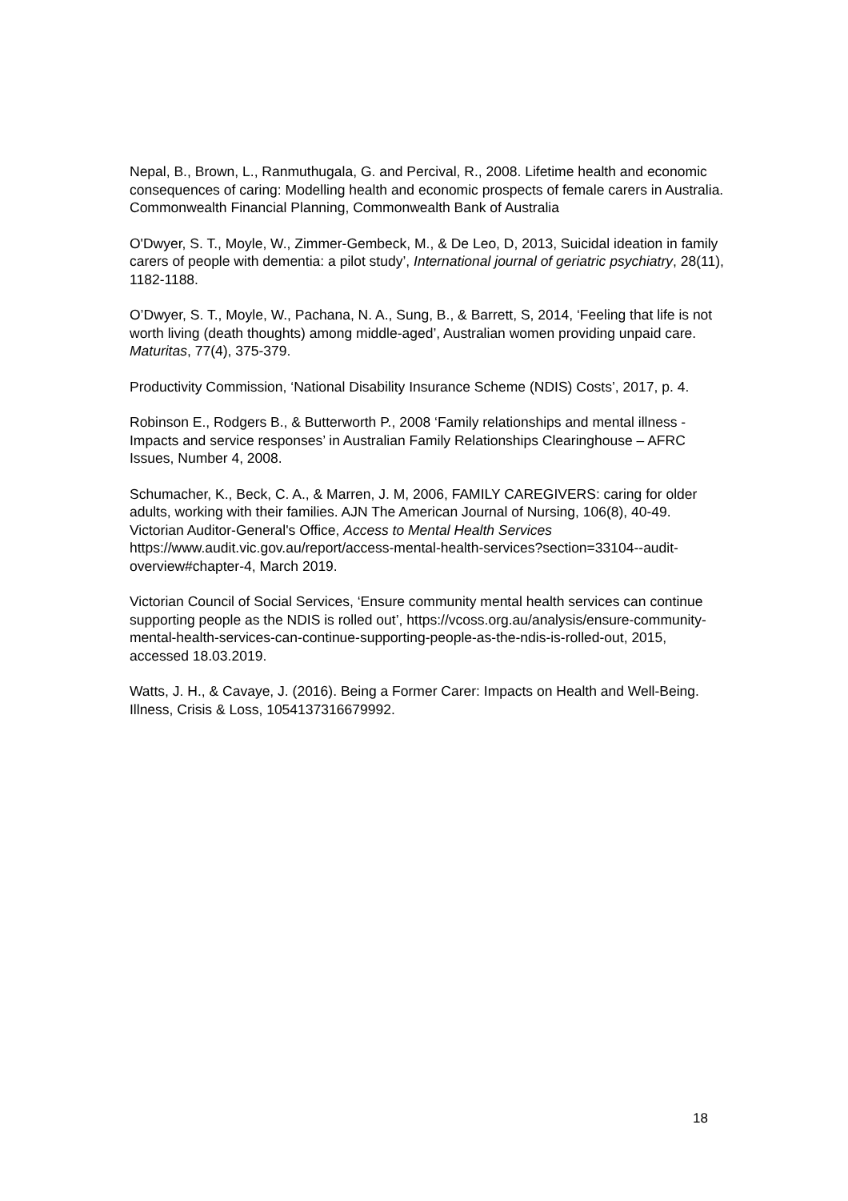Nepal, B., Brown, L., Ranmuthugala, G. and Percival, R., 2008. Lifetime health and economic consequences of caring: Modelling health and economic prospects of female carers in Australia. Commonwealth Financial Planning, Commonwealth Bank of Australia
O'Dwyer, S. T., Moyle, W., Zimmer-Gembeck, M., & De Leo, D, 2013, Suicidal ideation in family carers of people with dementia: a pilot study’, International journal of geriatric psychiatry, 28(11), 1182-1188.
O’Dwyer, S. T., Moyle, W., Pachana, N. A., Sung, B., & Barrett, S, 2014, ‘Feeling that life is not worth living (death thoughts) among middle-aged’, Australian women providing unpaid care. Maturitas, 77(4), 375-379.
Productivity Commission, ‘National Disability Insurance Scheme (NDIS) Costs’, 2017, p. 4.
Robinson E., Rodgers B., & Butterworth P., 2008 ‘Family relationships and mental illness - Impacts and service responses’ in Australian Family Relationships Clearinghouse – AFRC Issues, Number 4, 2008.
Schumacher, K., Beck, C. A., & Marren, J. M, 2006, FAMILY CAREGIVERS: caring for older adults, working with their families. AJN The American Journal of Nursing, 106(8), 40-49.
Victorian Auditor-General's Office, Access to Mental Health Services https://www.audit.vic.gov.au/report/access-mental-health-services?section=33104--audit-overview#chapter-4, March 2019.
Victorian Council of Social Services, ‘Ensure community mental health services can continue supporting people as the NDIS is rolled out’, https://vcoss.org.au/analysis/ensure-community-mental-health-services-can-continue-supporting-people-as-the-ndis-is-rolled-out, 2015, accessed 18.03.2019.
Watts, J. H., & Cavaye, J. (2016). Being a Former Carer: Impacts on Health and Well-Being. Illness, Crisis & Loss, 1054137316679992.
18